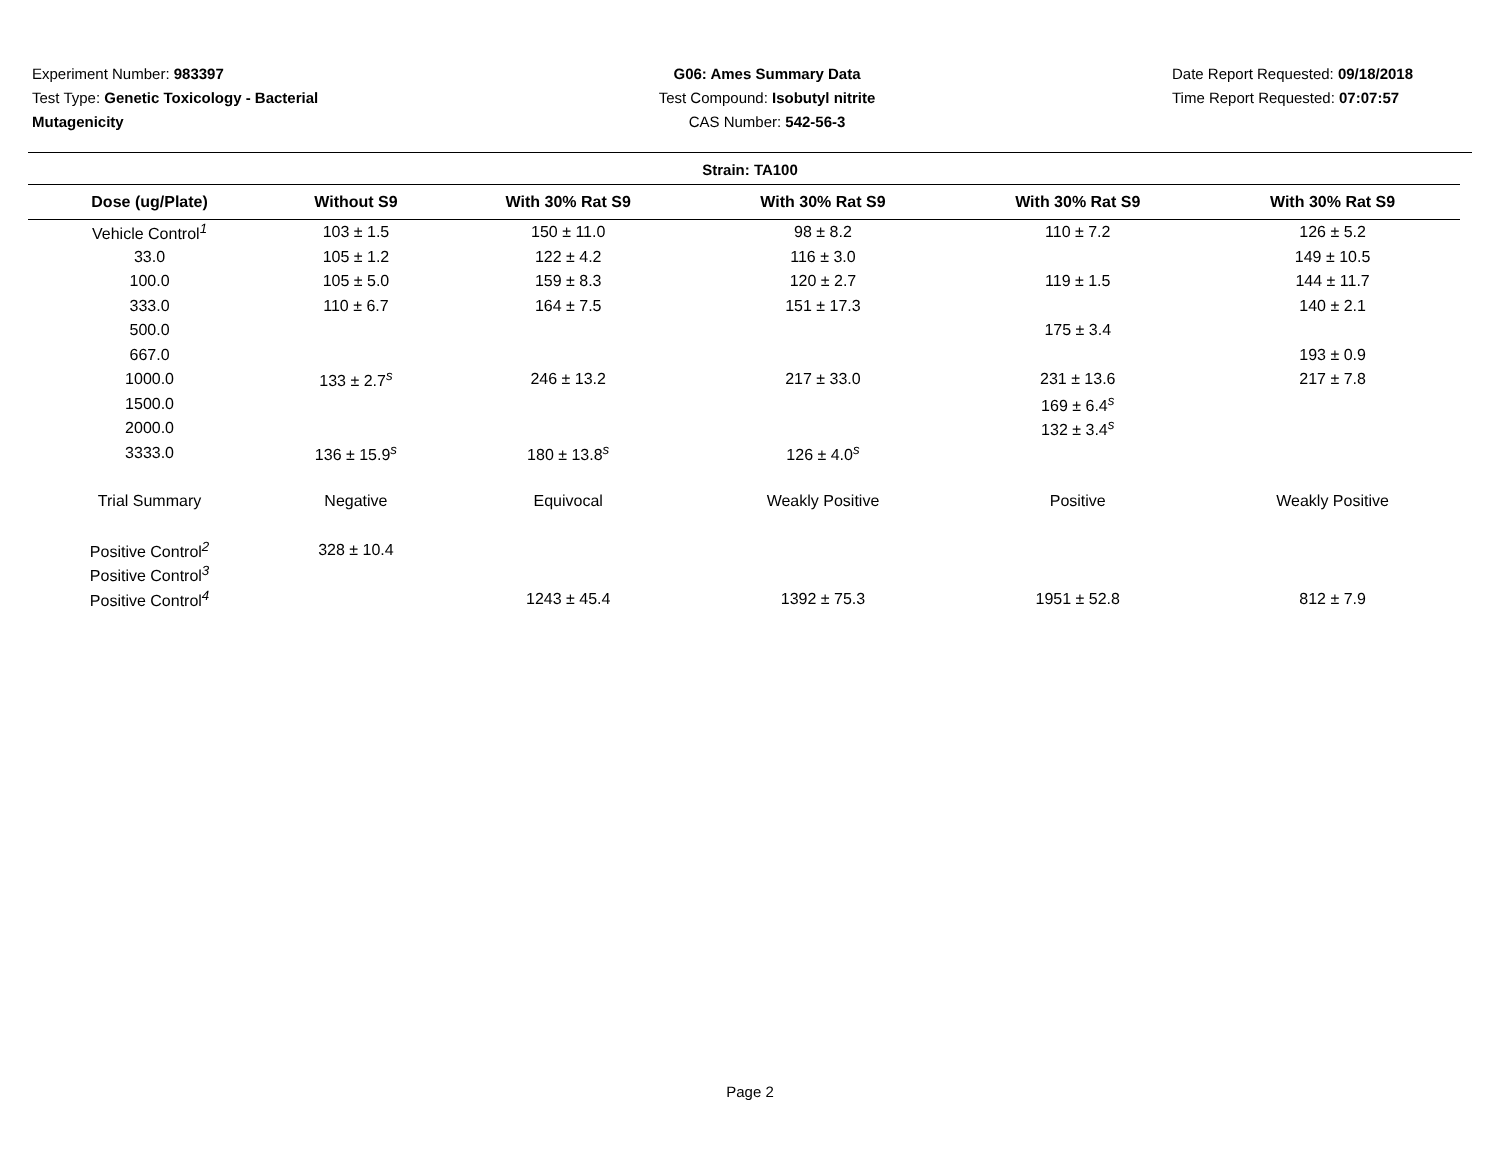Experiment Number: 983397
Test Type: Genetic Toxicology - Bacterial Mutagenicity
G06: Ames Summary Data
Test Compound: Isobutyl nitrite
CAS Number: 542-56-3
Date Report Requested: 09/18/2018
Time Report Requested: 07:07:57
Strain: TA100
| Dose (ug/Plate) | Without S9 | With 30% Rat S9 | With 30% Rat S9 | With 30% Rat S9 | With 30% Rat S9 |
| --- | --- | --- | --- | --- | --- |
| Vehicle Control<sup>1</sup> | 103 ± 1.5 | 150 ± 11.0 | 98 ± 8.2 | 110 ± 7.2 | 126 ± 5.2 |
| 33.0 | 105 ± 1.2 | 122 ± 4.2 | 116 ± 3.0 | | 149 ± 10.5 |
| 100.0 | 105 ± 5.0 | 159 ± 8.3 | 120 ± 2.7 | 119 ± 1.5 | 144 ± 11.7 |
| 333.0 | 110 ± 6.7 | 164 ± 7.5 | 151 ± 17.3 | | 140 ± 2.1 |
| 500.0 | | | | 175 ± 3.4 | |
| 667.0 | | | | | 193 ± 0.9 |
| 1000.0 | 133 ± 2.7<sup>s</sup> | 246 ± 13.2 | 217 ± 33.0 | 231 ± 13.6 | 217 ± 7.8 |
| 1500.0 | | | | 169 ± 6.4<sup>s</sup> | |
| 2000.0 | | | | 132 ± 3.4<sup>s</sup> | |
| 3333.0 | 136 ± 15.9<sup>s</sup> | 180 ± 13.8<sup>s</sup> | 126 ± 4.0<sup>s</sup> | | |
| Trial Summary | Negative | Equivocal | Weakly Positive | Positive | Weakly Positive |
| Positive Control<sup>2</sup> | 328 ± 10.4 | | | | |
| Positive Control<sup>3</sup> | | | | | |
| Positive Control<sup>4</sup> | | 1243 ± 45.4 | 1392 ± 75.3 | 1951 ± 52.8 | 812 ± 7.9 |
Page 2